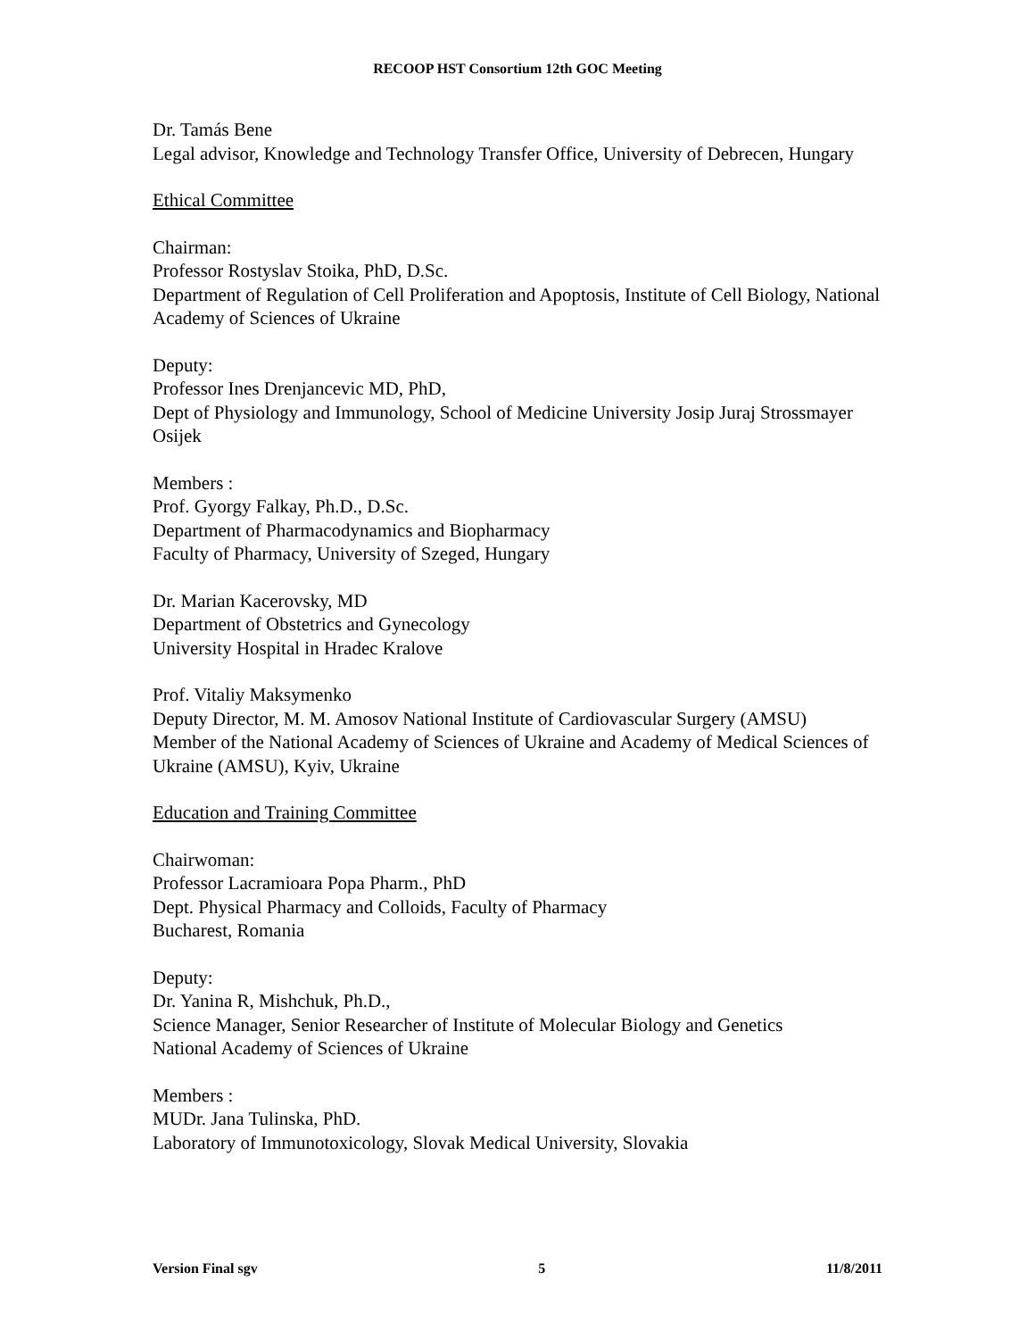RECOOP HST Consortium 12th GOC Meeting
Dr. Tamás Bene
Legal advisor, Knowledge and Technology Transfer Office, University of Debrecen, Hungary
Ethical Committee
Chairman:
Professor Rostyslav Stoika, PhD, D.Sc.
Department of Regulation of Cell Proliferation and Apoptosis, Institute of Cell Biology, National Academy of Sciences of Ukraine
Deputy:
Professor Ines Drenjancevic MD, PhD,
Dept of Physiology and Immunology, School of Medicine University Josip Juraj Strossmayer Osijek
Members :
Prof. Gyorgy Falkay, Ph.D., D.Sc.
Department of Pharmacodynamics and Biopharmacy
Faculty of Pharmacy, University of Szeged, Hungary
Dr. Marian Kacerovsky, MD
Department of Obstetrics and Gynecology
University Hospital in Hradec Kralove
Prof. Vitaliy Maksymenko
Deputy Director, M. M. Amosov National Institute of Cardiovascular Surgery (AMSU)
Member of the National Academy of Sciences of Ukraine and Academy of Medical Sciences of Ukraine (AMSU), Kyiv, Ukraine
Education and Training Committee
Chairwoman:
Professor Lacramioara Popa Pharm., PhD
Dept. Physical Pharmacy and Colloids, Faculty of Pharmacy
Bucharest, Romania
Deputy:
Dr. Yanina R, Mishchuk, Ph.D.,
Science Manager, Senior Researcher of Institute of Molecular Biology and Genetics
National Academy of Sciences of Ukraine
Members :
MUDr. Jana Tulinska, PhD.
Laboratory of Immunotoxicology, Slovak Medical University, Slovakia
Version Final sgv 5 11/8/2011